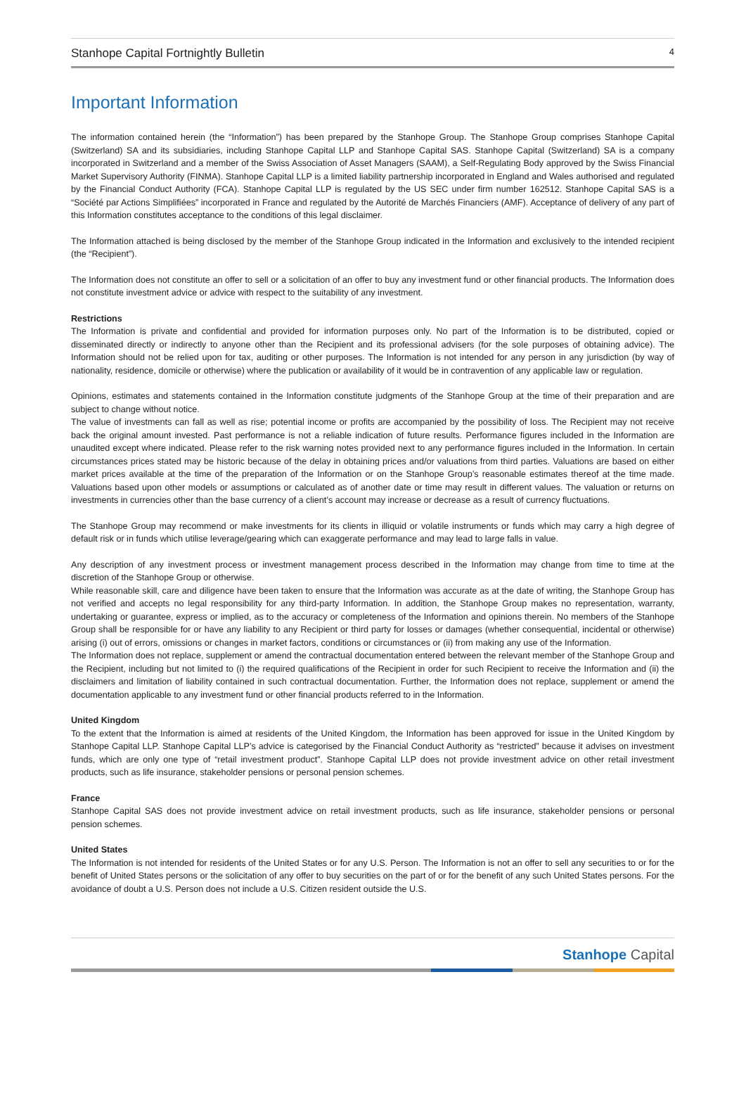Stanhope Capital Fortnightly Bulletin 4
Important Information
The information contained herein (the “Information”) has been prepared by the Stanhope Group. The Stanhope Group comprises Stanhope Capital (Switzerland) SA and its subsidiaries, including Stanhope Capital LLP and Stanhope Capital SAS. Stanhope Capital (Switzerland) SA is a company incorporated in Switzerland and a member of the Swiss Association of Asset Managers (SAAM), a Self-Regulating Body approved by the Swiss Financial Market Supervisory Authority (FINMA). Stanhope Capital LLP is a limited liability partnership incorporated in England and Wales authorised and regulated by the Financial Conduct Authority (FCA). Stanhope Capital LLP is regulated by the US SEC under firm number 162512. Stanhope Capital SAS is a “Société par Actions Simplifiées” incorporated in France and regulated by the Autorité de Marchés Financiers (AMF). Acceptance of delivery of any part of this Information constitutes acceptance to the conditions of this legal disclaimer.
The Information attached is being disclosed by the member of the Stanhope Group indicated in the Information and exclusively to the intended recipient (the “Recipient”).
The Information does not constitute an offer to sell or a solicitation of an offer to buy any investment fund or other financial products. The Information does not constitute investment advice or advice with respect to the suitability of any investment.
Restrictions
The Information is private and confidential and provided for information purposes only. No part of the Information is to be distributed, copied or disseminated directly or indirectly to anyone other than the Recipient and its professional advisers (for the sole purposes of obtaining advice). The Information should not be relied upon for tax, auditing or other purposes. The Information is not intended for any person in any jurisdiction (by way of nationality, residence, domicile or otherwise) where the publication or availability of it would be in contravention of any applicable law or regulation.
Opinions, estimates and statements contained in the Information constitute judgments of the Stanhope Group at the time of their preparation and are subject to change without notice.
The value of investments can fall as well as rise; potential income or profits are accompanied by the possibility of loss. The Recipient may not receive back the original amount invested. Past performance is not a reliable indication of future results. Performance figures included in the Information are unaudited except where indicated. Please refer to the risk warning notes provided next to any performance figures included in the Information. In certain circumstances prices stated may be historic because of the delay in obtaining prices and/or valuations from third parties. Valuations are based on either market prices available at the time of the preparation of the Information or on the Stanhope Group’s reasonable estimates thereof at the time made. Valuations based upon other models or assumptions or calculated as of another date or time may result in different values. The valuation or returns on investments in currencies other than the base currency of a client’s account may increase or decrease as a result of currency fluctuations.
The Stanhope Group may recommend or make investments for its clients in illiquid or volatile instruments or funds which may carry a high degree of default risk or in funds which utilise leverage/gearing which can exaggerate performance and may lead to large falls in value.
Any description of any investment process or investment management process described in the Information may change from time to time at the discretion of the Stanhope Group or otherwise.
While reasonable skill, care and diligence have been taken to ensure that the Information was accurate as at the date of writing, the Stanhope Group has not verified and accepts no legal responsibility for any third-party Information. In addition, the Stanhope Group makes no representation, warranty, undertaking or guarantee, express or implied, as to the accuracy or completeness of the Information and opinions therein. No members of the Stanhope Group shall be responsible for or have any liability to any Recipient or third party for losses or damages (whether consequential, incidental or otherwise) arising (i) out of errors, omissions or changes in market factors, conditions or circumstances or (ii) from making any use of the Information.
The Information does not replace, supplement or amend the contractual documentation entered between the relevant member of the Stanhope Group and the Recipient, including but not limited to (i) the required qualifications of the Recipient in order for such Recipient to receive the Information and (ii) the disclaimers and limitation of liability contained in such contractual documentation. Further, the Information does not replace, supplement or amend the documentation applicable to any investment fund or other financial products referred to in the Information.
United Kingdom
To the extent that the Information is aimed at residents of the United Kingdom, the Information has been approved for issue in the United Kingdom by Stanhope Capital LLP. Stanhope Capital LLP’s advice is categorised by the Financial Conduct Authority as “restricted” because it advises on investment funds, which are only one type of “retail investment product”. Stanhope Capital LLP does not provide investment advice on other retail investment products, such as life insurance, stakeholder pensions or personal pension schemes.
France
Stanhope Capital SAS does not provide investment advice on retail investment products, such as life insurance, stakeholder pensions or personal pension schemes.
United States
The Information is not intended for residents of the United States or for any U.S. Person. The Information is not an offer to sell any securities to or for the benefit of United States persons or the solicitation of any offer to buy securities on the part of or for the benefit of any such United States persons. For the avoidance of doubt a U.S. Person does not include a U.S. Citizen resident outside the U.S.
Stanhope Capital